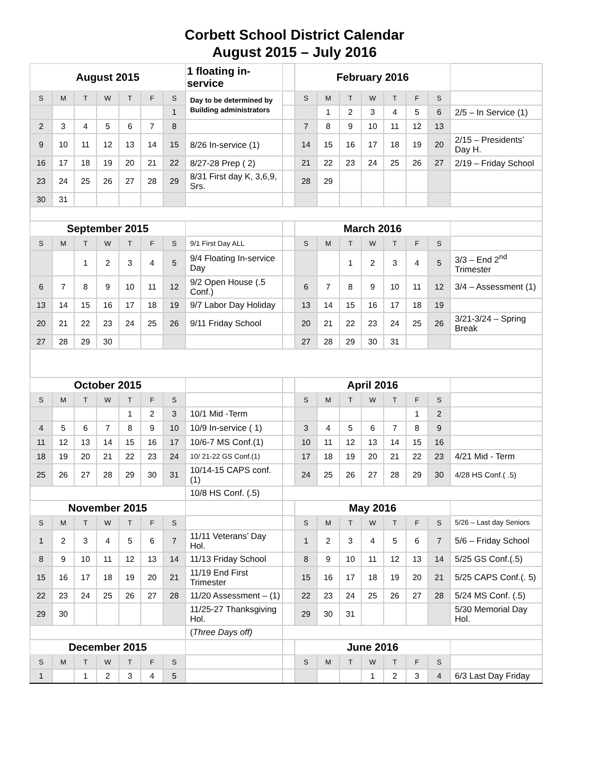Corbett School District Calendar
August 2015 – July 2016
| August 2015 | | | | | | | 1 floating in-service | | February 2016 | | | | | | | |
| S | M | T | W | T | F | S | Day to be determined by Building administrators | | S | M | T | W | T | F | S | |
| | | | | | | 1 | | | | 1 | 2 | 3 | 4 | 5 | 6 | 2/5 – In Service (1) |
| 2 | 3 | 4 | 5 | 6 | 7 | 8 | | | 7 | 8 | 9 | 10 | 11 | 12 | 13 | |
| 9 | 10 | 11 | 12 | 13 | 14 | 15 | 8/26 In-service (1) | | 14 | 15 | 16 | 17 | 18 | 19 | 20 | 2/15 – Presidents’ Day H. |
| 16 | 17 | 18 | 19 | 20 | 21 | 22 | 8/27-28 Prep ( 2) | | 21 | 22 | 23 | 24 | 25 | 26 | 27 | 2/19 – Friday School |
| 23 | 24 | 25 | 26 | 27 | 28 | 29 | 8/31 First day K, 3,6,9, Srs. | | 28 | 29 | | | | | | |
| 30 | 31 | | | | | | | | | | | | | | | |
| September 2015 | | | | | | | | | March 2016 | | | | | | | |
| S | M | T | W | T | F | S | 9/1 First Day ALL | | S | M | T | W | T | F | S | |
| | | 1 | 2 | 3 | 4 | 5 | 9/4 Floating In-service Day | | | | 1 | 2 | 3 | 4 | 5 | 3/3 – End 2<sup>nd</sup> Trimester |
| 6 | 7 | 8 | 9 | 10 | 11 | 12 | 9/2 Open House (.5 Conf.) | | 6 | 7 | 8 | 9 | 10 | 11 | 12 | 3/4 – Assessment (1) |
| 13 | 14 | 15 | 16 | 17 | 18 | 19 | 9/7 Labor Day Holiday | | 13 | 14 | 15 | 16 | 17 | 18 | 19 | |
| 20 | 21 | 22 | 23 | 24 | 25 | 26 | 9/11 Friday School | | 20 | 21 | 22 | 23 | 24 | 25 | 26 | 3/21-3/24 – Spring Break |
| 27 | 28 | 29 | 30 | | | | | | 27 | 28 | 29 | 30 | 31 | | | |
| October 2015 | | | | | | | | | April 2016 | | | | | | | |
| S | M | T | W | T | F | S | | | S | M | T | W | T | F | S | |
| | | | | 1 | 2 | 3 | 10/1 Mid -Term | | | | | | | 1 | 2 | |
| 4 | 5 | 6 | 7 | 8 | 9 | 10 | 10/9 In-service ( 1) | | 3 | 4 | 5 | 6 | 7 | 8 | 9 | |
| 11 | 12 | 13 | 14 | 15 | 16 | 17 | 10/6-7 MS Conf.(1) | | 10 | 11 | 12 | 13 | 14 | 15 | 16 | |
| 18 | 19 | 20 | 21 | 22 | 23 | 24 | 10/ 21-22 GS Conf.(1) | | 17 | 18 | 19 | 20 | 21 | 22 | 23 | 4/21 Mid - Term |
| 25 | 26 | 27 | 28 | 29 | 30 | 31 | 10/14-15 CAPS conf. (1) | | 24 | 25 | 26 | 27 | 28 | 29 | 30 | 4/28 HS Conf.( .5) |
| | | | | | | | 10/8 HS Conf. (.5) | | | | | | | | | |
| November 2015 | | | | | | | | | May 2016 | | | | | | | |
| S | M | T | W | T | F | S | | | S | M | T | W | T | F | S | 5/26 – Last day Seniors |
| 1 | 2 | 3 | 4 | 5 | 6 | 7 | 11/11 Veterans’ Day Hol. | | 1 | 2 | 3 | 4 | 5 | 6 | 7 | 5/6 – Friday School |
| 8 | 9 | 10 | 11 | 12 | 13 | 14 | 11/13 Friday School | | 8 | 9 | 10 | 11 | 12 | 13 | 14 | 5/25 GS Conf.(.5) |
| 15 | 16 | 17 | 18 | 19 | 20 | 21 | 11/19 End First Trimester | | 15 | 16 | 17 | 18 | 19 | 20 | 21 | 5/25 CAPS Conf.(. 5) |
| 22 | 23 | 24 | 25 | 26 | 27 | 28 | 11/20 Assessment – (1) | | 22 | 23 | 24 | 25 | 26 | 27 | 28 | 5/24 MS Conf. (.5) |
| 29 | 30 | | | | | | 11/25-27 Thanksgiving Hol. | | 29 | 30 | 31 | | | | | 5/30 Memorial Day Hol. |
| | | | | | | | ( Three Days off) | | | | | | | | | |
| December 2015 | | | | | | | | | June 2016 | | | | | | | |
| S | M | T | W | T | F | S | | | S | M | T | W | T | F | S | |
| 1 | | 1 | 2 | 3 | 4 | 5 | | | | | | 1 | 2 | 3 | 4 | 6/3 Last Day Friday |